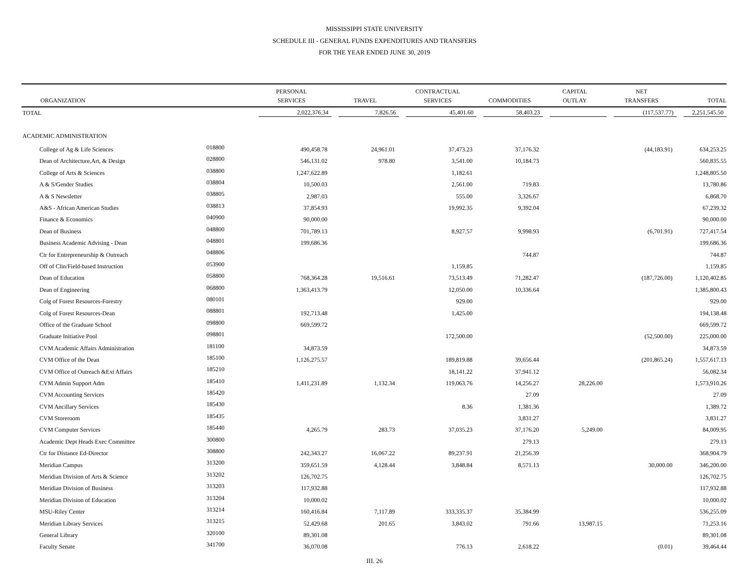MISSISSIPPI STATE UNIVERSITY
SCHEDULE III - GENERAL FUNDS EXPENDITURES AND TRANSFERS
FOR THE YEAR ENDED JUNE 30, 2019
| | | PERSONAL | | CONTRACTUAL | | CAPITAL | NET | |
| --- | --- | --- | --- | --- | --- | --- | --- | --- |
| ORGANIZATION | | SERVICES | TRAVEL | SERVICES | COMMODITIES | OUTLAY | TRANSFERS | TOTAL |
| TOTAL | | 2,022,376.34 | 7,826.56 | 45,401.60 | 58,403.23 | | (117,537.77) | 2,251,545.50 |
| ACADEMIC ADMINISTRATION | | | | | | | | |
| College of Ag & Life Sciences | 018800 | 490,458.78 | 24,961.01 | 37,473.23 | 37,176.32 | | (44,183.91) | 634,253.25 |
| Dean of Architecture,Art, & Design | 028800 | 546,131.02 | 978.80 | 3,541.00 | 10,184.73 | | | 560,835.55 |
| College of Arts & Sciences | 038800 | 1,247,622.89 | | 1,182.61 | | | | 1,248,805.50 |
| A & S/Gender Studies | 038804 | 10,500.03 | | 2,561.00 | 719.83 | | | 13,780.86 |
| A & S Newsletter | 038805 | 2,987.03 | | 555.00 | 3,326.67 | | | 6,868.70 |
| A&S - African American Studies | 038813 | 37,854.93 | | 19,992.35 | 9,392.04 | | | 67,239.32 |
| Finance & Economics | 040900 | 90,000.00 | | | | | | 90,000.00 |
| Dean of Business | 048800 | 701,789.13 | | 8,927.57 | 9,998.93 | | (6,701.91) | 727,417.54 |
| Business Academic Advising - Dean | 048801 | 199,686.36 | | | | | | 199,686.36 |
| Ctr for Entrepreneurship & Outreach | 048806 | | | | 744.87 | | | 744.87 |
| Off of Clin/Field-based Instruction | 053900 | | | 1,159.85 | | | | 1,159.85 |
| Dean of Education | 058800 | 768,364.28 | 19,516.61 | 73,513.49 | 71,282.47 | | (187,726.00) | 1,120,402.85 |
| Dean of Engineering | 068800 | 1,363,413.79 | | 12,050.00 | 10,336.64 | | | 1,385,800.43 |
| Colg of Forest Resources-Forestry | 080101 | | | 929.00 | | | | 929.00 |
| Colg of Forest Resources-Dean | 088801 | 192,713.48 | | 1,425.00 | | | | 194,138.48 |
| Office of the Graduate School | 098800 | 669,599.72 | | | | | | 669,599.72 |
| Graduate Initiative Pool | 098801 | | | 172,500.00 | | | (52,500.00) | 225,000.00 |
| CVM Academic Affairs Administration | 181100 | 34,873.59 | | | | | | 34,873.59 |
| CVM Office of the Dean | 185100 | 1,126,275.57 | | 189,819.88 | 39,656.44 | | (201,865.24) | 1,557,617.13 |
| CVM Office of Outreach &Ext Affairs | 185210 | | | 18,141.22 | 37,941.12 | | | 56,082.34 |
| CVM Admin Support Adm | 185410 | 1,411,231.89 | 1,132.34 | 119,063.76 | 14,256.27 | 28,226.00 | | 1,573,910.26 |
| CVM Accounting Services | 185420 | | | | 27.09 | | | 27.09 |
| CVM Ancillary Services | 185430 | | | 8.36 | 1,381.36 | | | 1,389.72 |
| CVM Storeroom | 185435 | | | | 3,831.27 | | | 3,831.27 |
| CVM Computer Services | 185440 | 4,265.79 | 283.73 | 37,035.23 | 37,176.20 | 5,249.00 | | 84,009.95 |
| Academic Dept Heads Exec Committee | 300800 | | | | 279.13 | | | 279.13 |
| Ctr for Distance Ed-Director | 308800 | 242,343.27 | 16,067.22 | 89,237.91 | 21,256.39 | | | 368,904.79 |
| Meridian Campus | 313200 | 359,651.59 | 4,128.44 | 3,848.84 | 8,571.13 | | 30,000.00 | 346,200.00 |
| Meridian Division of Arts & Science | 313202 | 126,702.75 | | | | | | 126,702.75 |
| Meridian Division of Business | 313203 | 117,932.88 | | | | | | 117,932.88 |
| Meridian Division of Education | 313204 | 10,000.02 | | | | | | 10,000.02 |
| MSU-Riley Center | 313214 | 160,416.84 | 7,117.89 | 333,335.37 | 35,384.99 | | | 536,255.09 |
| Meridian Library Services | 313215 | 52,429.68 | 201.65 | 3,843.02 | 791.66 | 13,987.15 | | 71,253.16 |
| General Library | 320100 | 89,301.08 | | | | | | 89,301.08 |
| Faculty Senate | 341700 | 36,070.08 | | 776.13 | 2,618.22 | | (0.01) | 39,464.44 |
III. 26